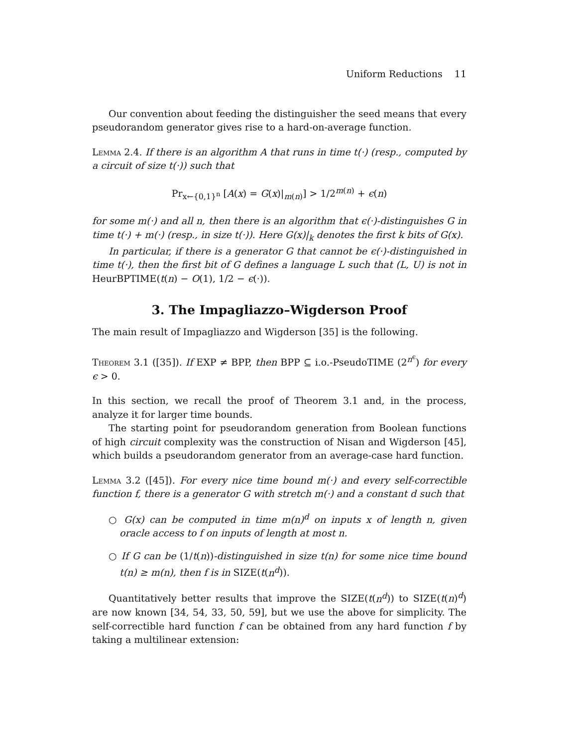Uniform Reductions 11
Our convention about feeding the distinguisher the seed means that every pseudorandom generator gives rise to a hard-on-average function.
Lemma 2.4. If there is an algorithm A that runs in time t(·) (resp., computed by a circuit of size t(·)) such that
Pr<sub>x←{0,1}<sup>n</sup></sub> [A(x) = G(x)|<sub>m(n)</sub>] > 1/2<sup>m(n)</sup> + ϵ(n)
for some m(·) and all n, then there is an algorithm that ϵ(·)-distinguishes G in time t(·) + m(·) (resp., in size t(·)). Here G(x)|<sub>k</sub> denotes the first k bits of G(x).
In particular, if there is a generator G that cannot be ϵ(·)-distinguished in time t(·), then the first bit of G defines a language L such that (L, U) is not in HeurBPTIME(t(n) − O(1), 1/2 − ϵ(·)).
3. The Impagliazzo–Wigderson Proof
The main result of Impagliazzo and Wigderson [35] is the following.
Theorem 3.1 ([35]). If EXP ≠ BPP, then BPP ⊆ i.o.-PseudoTIME (2<sup>n<sup>ϵ</sup></sup>) for every ϵ > 0.
In this section, we recall the proof of Theorem 3.1 and, in the process, analyze it for larger time bounds.
The starting point for pseudorandom generation from Boolean functions of high circuit complexity was the construction of Nisan and Wigderson [45], which builds a pseudorandom generator from an average-case hard function.
Lemma 3.2 ([45]). For every nice time bound m(·) and every self-correctible function f, there is a generator G with stretch m(·) and a constant d such that
○ G(x) can be computed in time m(n)<sup>d</sup> on inputs x of length n, given oracle access to f on inputs of length at most n.
○ If G can be (1/t(n))-distinguished in size t(n) for some nice time bound t(n) ≥ m(n), then f is in SIZE(t(n<sup>d</sup>)).
Quantitatively better results that improve the SIZE(t(n<sup>d</sup>)) to SIZE(t(n)<sup>d</sup>) are now known [34, 54, 33, 50, 59], but we use the above for simplicity. The self-correctible hard function f can be obtained from any hard function f by taking a multilinear extension: